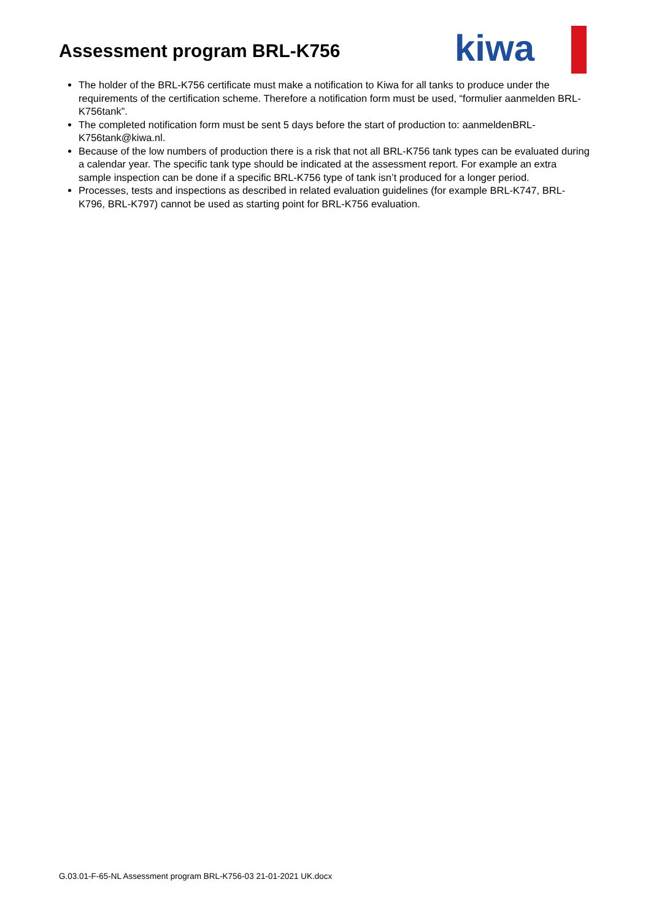Assessment program BRL-K756
kiwa
The holder of the BRL-K756 certificate must make a notification to Kiwa for all tanks to produce under the requirements of the certification scheme. Therefore a notification form must be used, “formulier aanmelden BRL-K756tank”.
The completed notification form must be sent 5 days before the start of production to: aanmeldenBRL-K756tank@kiwa.nl.
Because of the low numbers of production there is a risk that not all BRL-K756 tank types can be evaluated during a calendar year. The specific tank type should be indicated at the assessment report. For example an extra sample inspection can be done if a specific BRL-K756 type of tank isn’t produced for a longer period.
Processes, tests and inspections as described in related evaluation guidelines (for example BRL-K747, BRL-K796, BRL-K797) cannot be used as starting point for BRL-K756 evaluation.
G.03.01-F-65-NL Assessment program BRL-K756-03 21-01-2021 UK.docx